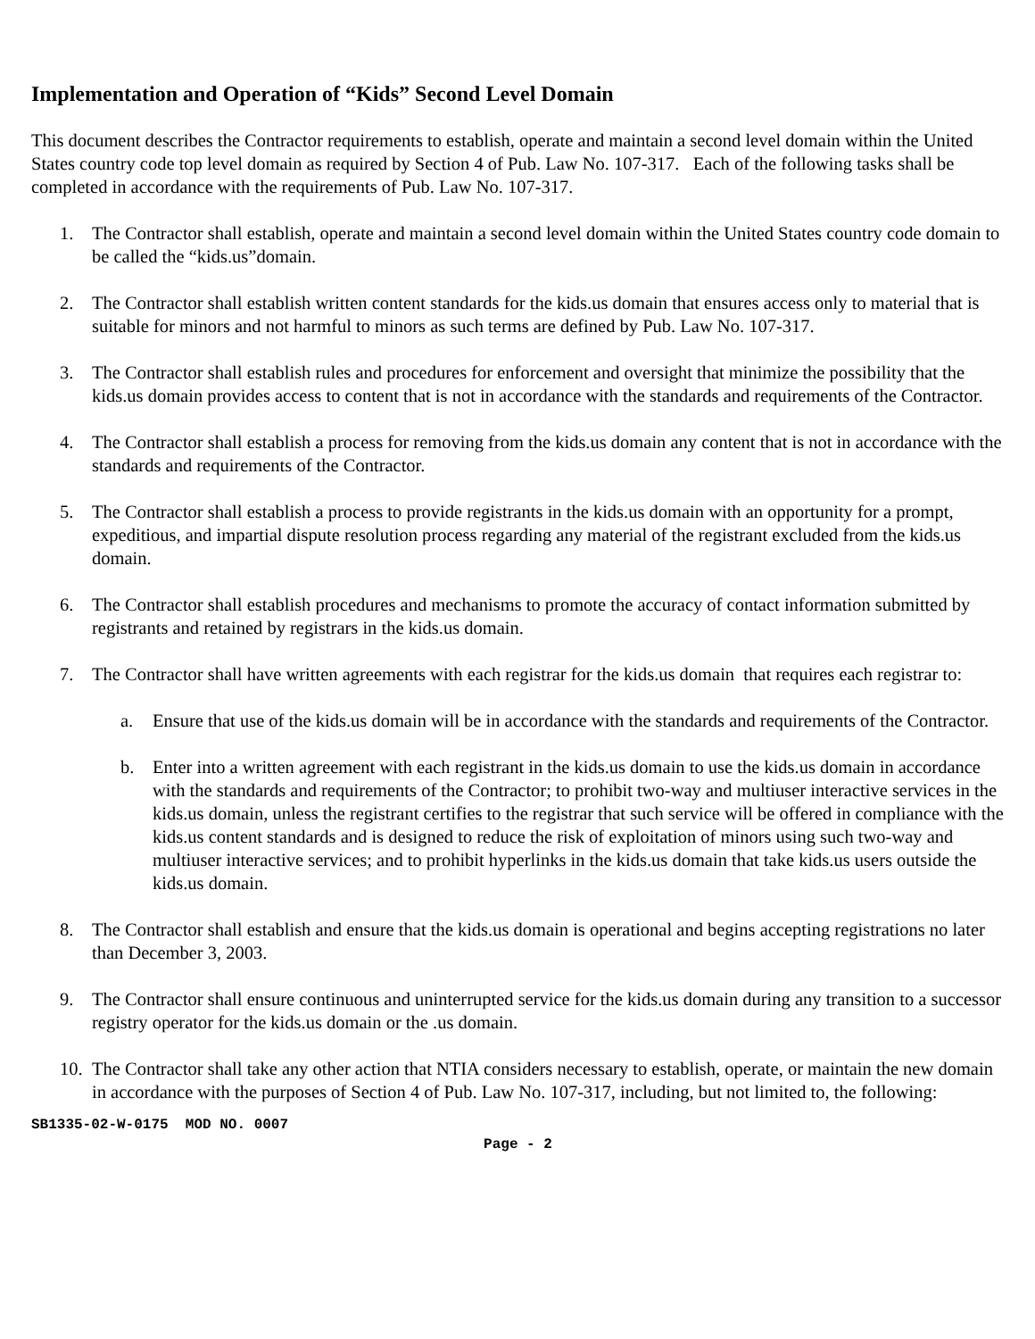Implementation and Operation of “Kids” Second Level Domain
This document describes the Contractor requirements to establish, operate and maintain a second level domain within the United States country code top level domain as required by Section 4 of Pub. Law No. 107-317. Each of the following tasks shall be completed in accordance with the requirements of Pub. Law No. 107-317.
1. The Contractor shall establish, operate and maintain a second level domain within the United States country code domain to be called the “kids.us”domain.
2. The Contractor shall establish written content standards for the kids.us domain that ensures access only to material that is suitable for minors and not harmful to minors as such terms are defined by Pub. Law No. 107-317.
3. The Contractor shall establish rules and procedures for enforcement and oversight that minimize the possibility that the kids.us domain provides access to content that is not in accordance with the standards and requirements of the Contractor.
4. The Contractor shall establish a process for removing from the kids.us domain any content that is not in accordance with the standards and requirements of the Contractor.
5. The Contractor shall establish a process to provide registrants in the kids.us domain with an opportunity for a prompt, expeditious, and impartial dispute resolution process regarding any material of the registrant excluded from the kids.us domain.
6. The Contractor shall establish procedures and mechanisms to promote the accuracy of contact information submitted by registrants and retained by registrars in the kids.us domain.
7. The Contractor shall have written agreements with each registrar for the kids.us domain that requires each registrar to:
a. Ensure that use of the kids.us domain will be in accordance with the standards and requirements of the Contractor.
b. Enter into a written agreement with each registrant in the kids.us domain to use the kids.us domain in accordance with the standards and requirements of the Contractor; to prohibit two-way and multiuser interactive services in the kids.us domain, unless the registrant certifies to the registrar that such service will be offered in compliance with the kids.us content standards and is designed to reduce the risk of exploitation of minors using such two-way and multiuser interactive services; and to prohibit hyperlinks in the kids.us domain that take kids.us users outside the kids.us domain.
8. The Contractor shall establish and ensure that the kids.us domain is operational and begins accepting registrations no later than December 3, 2003.
9. The Contractor shall ensure continuous and uninterrupted service for the kids.us domain during any transition to a successor registry operator for the kids.us domain or the .us domain.
10. The Contractor shall take any other action that NTIA considers necessary to establish, operate, or maintain the new domain in accordance with the purposes of Section 4 of Pub. Law No. 107-317, including, but not limited to, the following:
SB1335-02-W-0175 MOD NO. 0007
Page - 2